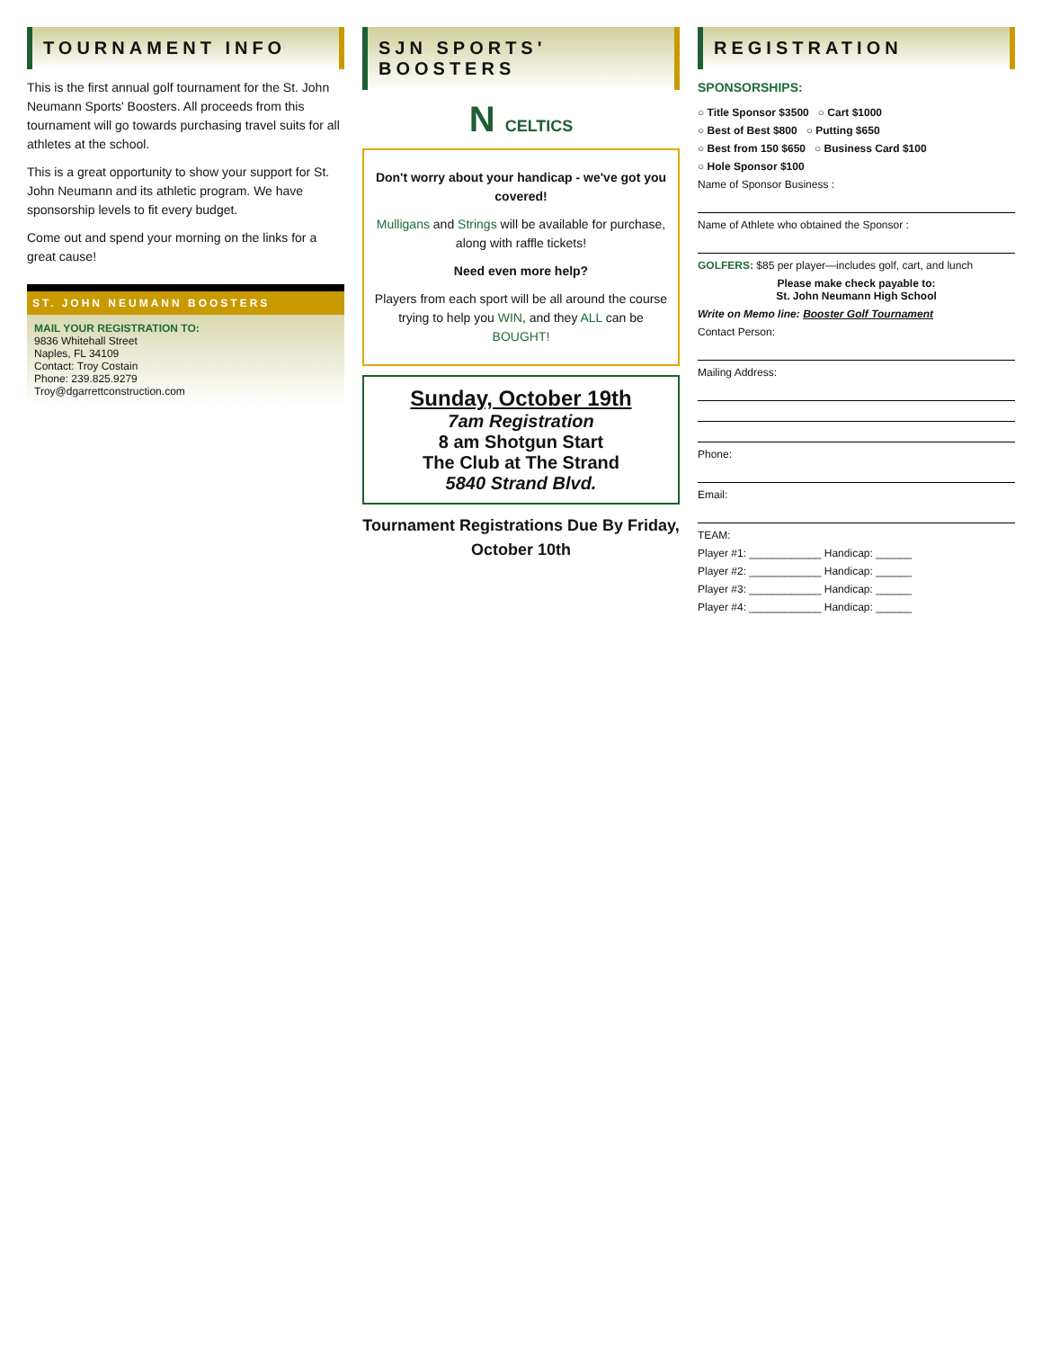TOURNAMENT INFO
This is the first annual golf tournament for the St. John Neumann Sports' Boosters. All proceeds from this tournament will go towards purchasing travel suits for all athletes at the school.
This is a great opportunity to show your support for St. John Neumann and its athletic program. We have sponsorship levels to fit every budget.
Come out and spend your morning on the links for a great cause!
ST. JOHN NEUMANN BOOSTERS
MAIL YOUR REGISTRATION TO:
9836 Whitehall Street
Naples, FL 34109
Contact: Troy Costain
Phone: 239.825.9279
Troy@dgarrettconstruction.com
SJN SPORTS' BOOSTERS
N CELTICS
Don't worry about your handicap - we've got you covered!
Mulligans and Strings will be available for purchase, along with raffle tickets!
Need even more help?
Players from each sport will be all around the course trying to help you WIN, and they ALL can be BOUGHT!
Sunday, October 19th
7am Registration
8 am Shotgun Start
The Club at The Strand
5840 Strand Blvd.
Tournament Registrations Due By Friday, October 10th
REGISTRATION
SPONSORSHIPS:
○ Title Sponsor $3500 ○ Cart $1000
○ Best of Best $800 ○ Putting $650
○ Best from 150 $650 ○ Business Card $100
○ Hole Sponsor $100
Name of Sponsor Business :
Name of Athlete who obtained the Sponsor :
GOLFERS: $85 per player—includes golf, cart, and lunch
Please make check payable to:
St. John Neumann High School
Write on Memo line: Booster Golf Tournament
Contact Person:
Mailing Address:
Phone:
Email:
TEAM:
Player #1: ____________ Handicap: ______
Player #2: ____________ Handicap: ______
Player #3: ____________ Handicap: ______
Player #4: ____________ Handicap: ______